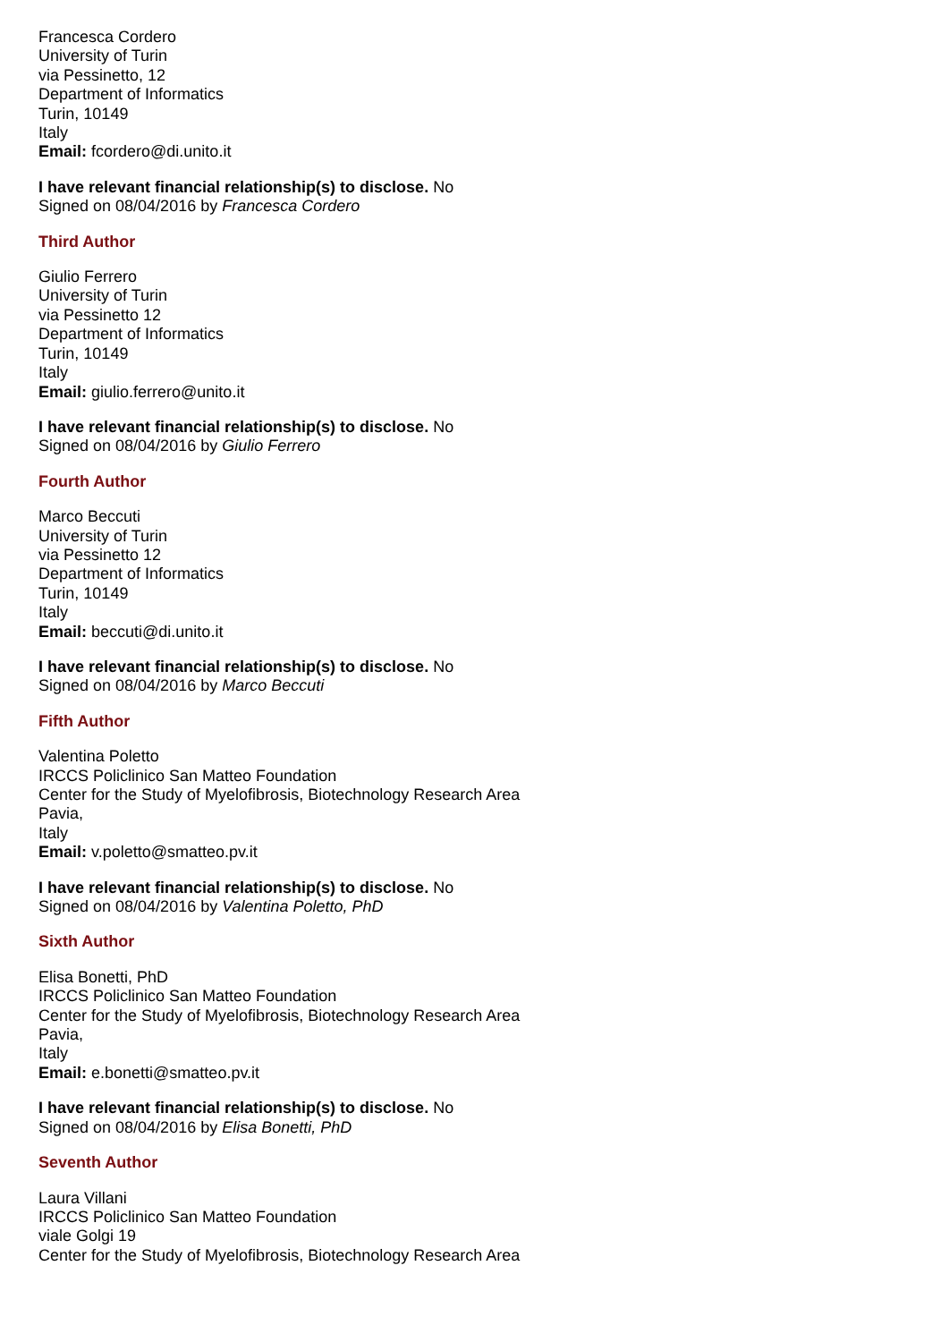Francesca Cordero
University of Turin
via Pessinetto, 12
Department of Informatics
Turin, 10149
Italy
Email: fcordero@di.unito.it
I have relevant financial relationship(s) to disclose. No
Signed on 08/04/2016 by Francesca Cordero
Third Author
Giulio Ferrero
University of Turin
via Pessinetto 12
Department of Informatics
Turin, 10149
Italy
Email: giulio.ferrero@unito.it
I have relevant financial relationship(s) to disclose. No
Signed on 08/04/2016 by Giulio Ferrero
Fourth Author
Marco Beccuti
University of Turin
via Pessinetto 12
Department of Informatics
Turin, 10149
Italy
Email: beccuti@di.unito.it
I have relevant financial relationship(s) to disclose. No
Signed on 08/04/2016 by Marco Beccuti
Fifth Author
Valentina Poletto
IRCCS Policlinico San Matteo Foundation
Center for the Study of Myelofibrosis, Biotechnology Research Area
Pavia,
Italy
Email: v.poletto@smatteo.pv.it
I have relevant financial relationship(s) to disclose. No
Signed on 08/04/2016 by Valentina Poletto, PhD
Sixth Author
Elisa Bonetti, PhD
IRCCS Policlinico San Matteo Foundation
Center for the Study of Myelofibrosis, Biotechnology Research Area
Pavia,
Italy
Email: e.bonetti@smatteo.pv.it
I have relevant financial relationship(s) to disclose. No
Signed on 08/04/2016 by Elisa Bonetti, PhD
Seventh Author
Laura Villani
IRCCS Policlinico San Matteo Foundation
viale Golgi 19
Center for the Study of Myelofibrosis, Biotechnology Research Area